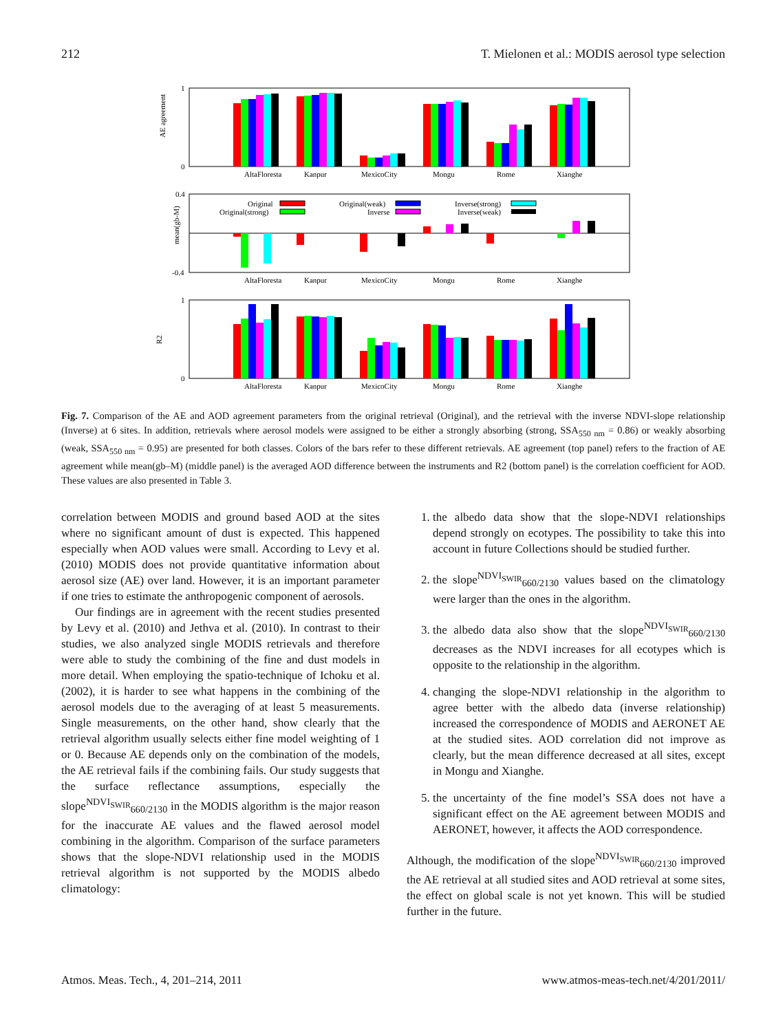212 T. Mielonen et al.: MODIS aerosol type selection
AE agreement
mean(gb-M)
R2
AltaFloresta
Kanpur
MexicoCity
Mongu
Rome
Xianghe
AltaFloresta
Kanpur
MexicoCity
Mongu
Rome
Xianghe
AltaFloresta
Kanpur
MexicoCity
Mongu
Rome
Xianghe
Original
Original(strong)
Original(weak)
Inverse
Inverse(strong)
Inverse(weak)
1
0
0.4
-0.4
1
0
Fig. 7. Comparison of the AE and AOD agreement parameters from the original retrieval (Original), and the retrieval with the inverse NDVI-slope relationship (Inverse) at 6 sites. In addition, retrievals where aerosol models were assigned to be either a strongly absorbing (strong, SSA<sub>550 nm</sub> = 0.86) or weakly absorbing (weak, SSA<sub>550 nm</sub> = 0.95) are presented for both classes. Colors of the bars refer to these different retrievals. AE agreement (top panel) refers to the fraction of AE agreement while mean(gb–M) (middle panel) is the averaged AOD difference between the instruments and R2 (bottom panel) is the correlation coefficient for AOD. These values are also presented in Table 3.
correlation between MODIS and ground based AOD at the sites where no significant amount of dust is expected. This happened especially when AOD values were small. According to Levy et al. (2010) MODIS does not provide quantitative information about aerosol size (AE) over land. However, it is an important parameter if one tries to estimate the anthropogenic component of aerosols.
Our findings are in agreement with the recent studies presented by Levy et al. (2010) and Jethva et al. (2010). In contrast to their studies, we also analyzed single MODIS retrievals and therefore were able to study the combining of the fine and dust models in more detail. When employing the spatio-technique of Ichoku et al. (2002), it is harder to see what happens in the combining of the aerosol models due to the averaging of at least 5 measurements. Single measurements, on the other hand, show clearly that the retrieval algorithm usually selects either fine model weighting of 1 or 0. Because AE depends only on the combination of the models, the AE retrieval fails if the combining fails. Our study suggests that the surface reflectance assumptions, especially the slope<sup>NDVI<sub>SWIR</sub></sup><sub>660/2130</sub> in the MODIS algorithm is the major reason for the inaccurate AE values and the flawed aerosol model combining in the algorithm. Comparison of the surface parameters shows that the slope-NDVI relationship used in the MODIS retrieval algorithm is not supported by the MODIS albedo climatology:
1. the albedo data show that the slope-NDVI relationships depend strongly on ecotypes. The possibility to take this into account in future Collections should be studied further.
2. the slope<sup>NDVI<sub>SWIR</sub></sup><sub>660/2130</sub> values based on the climatology were larger than the ones in the algorithm.
3. the albedo data also show that the slope<sup>NDVI<sub>SWIR</sub></sup><sub>660/2130</sub> decreases as the NDVI increases for all ecotypes which is opposite to the relationship in the algorithm.
4. changing the slope-NDVI relationship in the algorithm to agree better with the albedo data (inverse relationship) increased the correspondence of MODIS and AERONET AE at the studied sites. AOD correlation did not improve as clearly, but the mean difference decreased at all sites, except in Mongu and Xianghe.
5. the uncertainty of the fine model’s SSA does not have a significant effect on the AE agreement between MODIS and AERONET, however, it affects the AOD correspondence.
Although, the modification of the slope<sup>NDVI<sub>SWIR</sub></sup><sub>660/2130</sub> improved the AE retrieval at all studied sites and AOD retrieval at some sites, the effect on global scale is not yet known. This will be studied further in the future.
Atmos. Meas. Tech., 4, 201–214, 2011 www.atmos-meas-tech.net/4/201/2011/